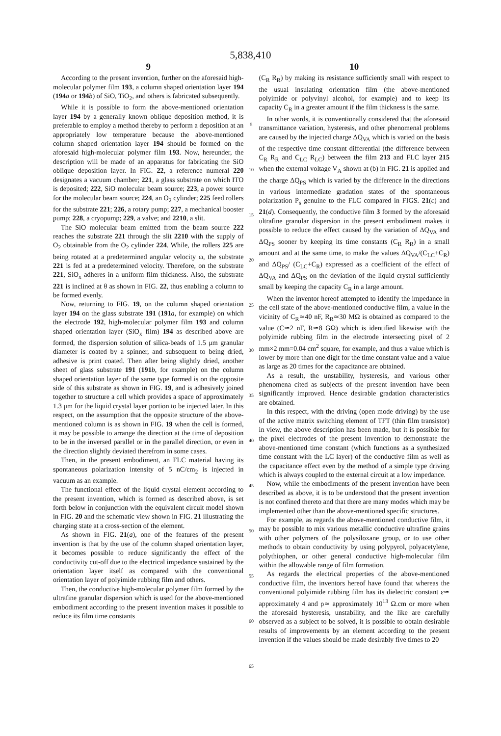5,838,410
9
According to the present invention, further on the aforesaid high-molecular polymer film 193, a column shaped orientation layer 194 (194 a or 194 b) of SiO, TiO<sub>2</sub>, and others is fabricated subsequently.
While it is possible to form the above-mentioned orientation layer 194 by a generally known oblique deposition method, it is preferable to employ a method thereby to perform a deposition at an appropriately low temperature because the above-mentioned column shaped orientation layer 194 should be formed on the aforesaid high-molecular polymer film 193. Now, hereunder, the description will be made of an apparatus for fabricating the SiO oblique deposition layer. In FIG. 22, a reference numeral 220 designates a vacuum chamber; 221, a glass substrate on which ITO is deposited; 222, SiO molecular beam source; 223, a power source for the molecular beam source; 224, an O<sub>2</sub> cylinder; 225 feed rollers for the substrate 221; 226, a rotary pump; 227, a mechanical booster pump; 228, a cryopump; 229, a valve; and 2210, a slit.
The SiO molecular beam emitted from the beam source 222 reaches the substrate 221 through the slit 2210 with the supply of O<sub>2</sub> obtainable from the O<sub>2</sub> cylinder 224. While, the rollers 225 are being rotated at a predetermined angular velocity ω, the substrate 221 is fed at a predetermined velocity. Therefore, on the substrate 221, SiO<sub>x</sub> adheres in a uniform film thickness. Also, the substrate 221 is inclined at θ as shown in FIG. 22, thus enabling a column to be formed evenly.
Now, returning to FIG. 19, on the column shaped orientation layer 194 on the glass substrate 191 (191 a, for example) on which the electrode 192, high-molecular polymer film 193 and column shaped orientation layer (SiO<sub>x</sub> film) 194 as described above are formed, the dispersion solution of silica-beads of 1.5 μm granular diameter is coated by a spinner, and subsequent to being dried, adhesive is print coated. Then after being slightly dried, another sheet of glass substrate 191 (191 b, for example) on the column shaped orientation layer of the same type formed is on the opposite side of this substrate as shown in FIG. 19, and is adhesively joined together to structure a cell which provides a space of approximately 1.3 μm for the liquid crystal layer portion to be injected later. In this respect, on the assumption that the opposite structure of the above-mentioned column is as shown in FIG. 19 when the cell is formed, it may be possible to arrange the direction at the time of deposition to be in the inversed parallel or in the parallel direction, or even in the direction slightly deviated therefrom in some cases.
Then, in the present embodiment, an FLC material having its spontaneous polarization intensity of 5 nC/cm<sub>2</sub> is injected in vacuum as an example.
The functional effect of the liquid crystal element according to the present invention, which is formed as described above, is set forth below in conjunction with the equivalent circuit model shown in FIG. 20 and the schematic view shown in FIG. 21 illustrating the charging state at a cross-section of the element.
As shown in FIG. 21(a), one of the features of the present invention is that by the use of the column shaped orientation layer, it becomes possible to reduce significantly the effect of the conductivity cut-off due to the electrical impedance sustained by the orientation layer itself as compared with the conventional orientation layer of polyimide rubbing film and others.
Then, the conductive high-molecular polymer film formed by the ultrafine granular dispersion which is used for the above-mentioned embodiment according to the present invention makes it possible to reduce its film time constants
5
10
15
20
25
30
35
40
45
50
55
60
65
10
(C<sub>R</sub> R<sub>R</sub>) by making its resistance sufficiently small with respect to the usual insulating orientation film (the above-mentioned polyimide or polyvinyl alcohol, for example) and to keep its capacity C<sub>R</sub> in a greater amount if the film thickness is the same.
In other words, it is conventionally considered that the aforesaid transmittance variation, hysteresis, and other phenomenal problems are caused by the injected charge ΔQ<sub>VA</sub> which is varied on the basis of the respective time constant differential (the difference between C<sub>R</sub> R<sub>R</sub> and C<sub>LC</sub> R<sub>LC</sub>) between the film 213 and FLC layer 215 when the external voltage V<sub>A</sub> shown at (b) in FIG. 21 is applied and the charge ΔQ<sub>PS</sub> which is varied by the difference in the directions in various intermediate gradation states of the spontaneous polarization P<sub>s</sub> genuine to the FLC compared in FIGS. 21(c) and 21(d). Consequently, the conductive film 3 formed by the aforesaid ultrafine granular dispersion in the present embodiment makes it possible to reduce the effect caused by the variation of ΔQ<sub>VA</sub> and ΔQ<sub>PS</sub> sooner by keeping its time constants (C<sub>R</sub> R<sub>R</sub>) in a small amount and at the same time, to make the values ΔQ<sub>VA</sub>/(C<sub>LC</sub>+C<sub>R</sub>) and ΔQ<sub>PS</sub>/ (C<sub>LC</sub>+C<sub>R</sub>) expressed as a coefficient of the effect of ΔQ<sub>VA</sub> and ΔQ<sub>PS</sub> on the deviation of the liquid crystal sufficiently small by keeping the capacity C<sub>R</sub> in a large amount.
When the inventor hereof attempted to identify the impedance in the cell state of the above-mentioned conductive film, a value in the vicinity of C<sub>R</sub>≃40 nF, R<sub>R</sub>≃30 MΩ is obtained as compared to the value (C≃2 nF, R≃8 GΩ) which is identified likewise with the polyimide rubbing film in the electrode intersecting pixel of 2 mm×2 mm=0.04 cm<sup>2</sup> square, for example, and thus a value which is lower by more than one digit for the time constant value and a value as large as 20 times for the capacitance are obtained.
As a result, the unstability, hysteresis, and various other phenomena cited as subjects of the present invention have been significantly improved. Hence desirable gradation characteristics are obtained.
In this respect, with the driving (open mode driving) by the use of the active matrix switching element of TFT (thin film transistor) in view, the above description has been made, but it is possible for the pixel electrodes of the present invention to demonstrate the above-mentioned time constant (which functions as a synthesized time constant with the LC layer) of the conductive film as well as the capacitance effect even by the method of a simple type driving which is always coupled to the external circuit at a low impedance.
Now, while the embodiments of the present invention have been described as above, it is to be understood that the present invention is not confined thereto and that there are many modes which may be implemented other than the above-mentioned specific structures.
For example, as regards the above-mentioned conductive film, it may be possible to mix various metallic conductive ultrafine grains with other polymers of the polysiloxane group, or to use other methods to obtain conductivity by using polypyrol, polyacetylene, polythiophen, or other general conductive high-molecular film within the allowable range of film formation.
As regards the electrical properties of the above-mentioned conductive film, the inventors hereof have found that whereas the conventional polyimide rubbing film has its dielectric constant ε≃ approximately 4 and ρ≃ approximately 10<sup>13</sup> Ω.cm or more when the aforesaid hysteresis, unstability, and the like are carefully observed as a subject to be solved, it is possible to obtain desirable results of improvements by an element according to the present invention if the values should be made desirably five times to 20